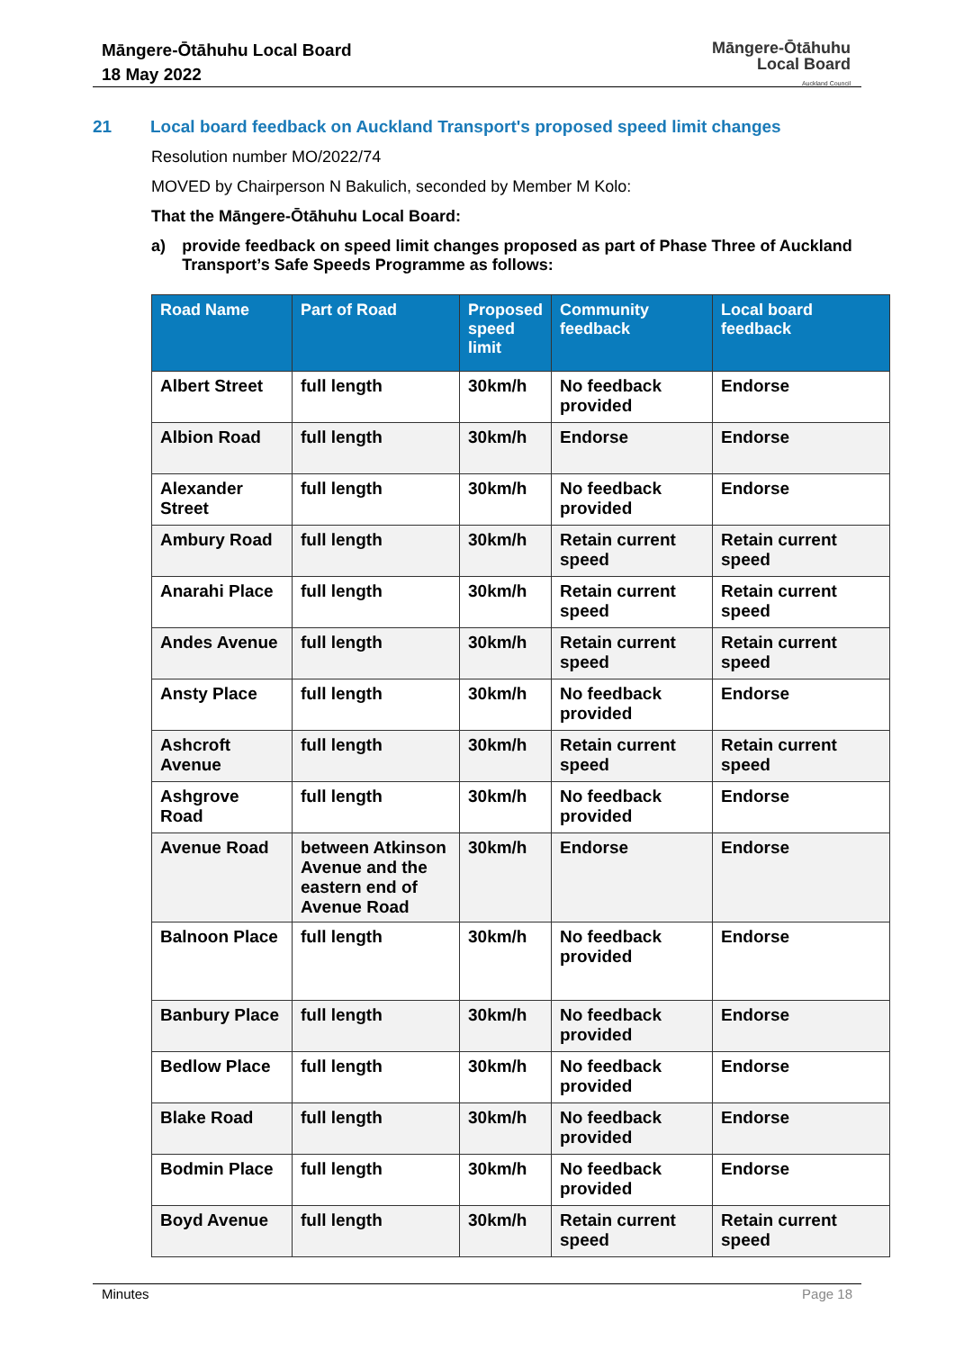Māngere-Ōtāhuhu Local Board
18 May 2022
Māngere-Ōtāhuhu
Local Board
Auckland Council
21 Local board feedback on Auckland Transport's proposed speed limit changes
Resolution number MO/2022/74
MOVED by Chairperson N Bakulich, seconded by Member M Kolo:
That the Māngere-Ōtāhuhu Local Board:
a) provide feedback on speed limit changes proposed as part of Phase Three of Auckland Transport’s Safe Speeds Programme as follows:
| Road Name | Part of Road | Proposed speed limit | Community feedback | Local board feedback |
| --- | --- | --- | --- | --- |
| Albert Street | full length | 30km/h | No feedback provided | Endorse |
| Albion Road | full length | 30km/h | Endorse | Endorse |
| Alexander Street | full length | 30km/h | No feedback provided | Endorse |
| Ambury Road | full length | 30km/h | Retain current speed | Retain current speed |
| Anarahi Place | full length | 30km/h | Retain current speed | Retain current speed |
| Andes Avenue | full length | 30km/h | Retain current speed | Retain current speed |
| Ansty Place | full length | 30km/h | No feedback provided | Endorse |
| Ashcroft Avenue | full length | 30km/h | Retain current speed | Retain current speed |
| Ashgrove Road | full length | 30km/h | No feedback provided | Endorse |
| Avenue Road | between Atkinson Avenue and the eastern end of Avenue Road | 30km/h | Endorse | Endorse |
| Balnoon Place | full length | 30km/h | No feedback provided | Endorse |
| Banbury Place | full length | 30km/h | No feedback provided | Endorse |
| Bedlow Place | full length | 30km/h | No feedback provided | Endorse |
| Blake Road | full length | 30km/h | No feedback provided | Endorse |
| Bodmin Place | full length | 30km/h | No feedback provided | Endorse |
| Boyd Avenue | full length | 30km/h | Retain current speed | Retain current speed |
Minutes Page 18